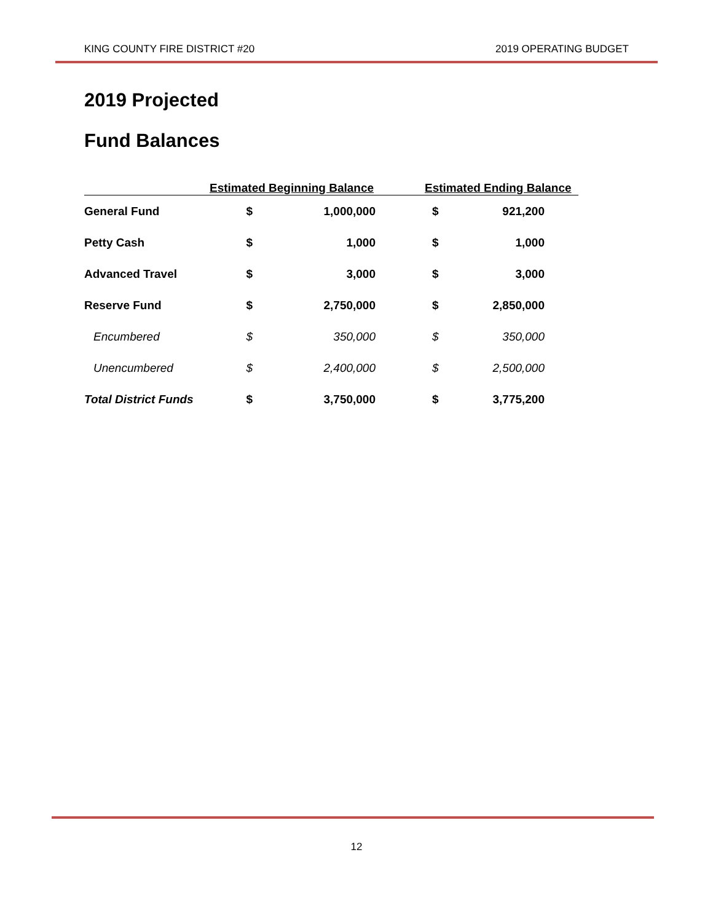KING COUNTY FIRE DISTRICT #20 2019 OPERATING BUDGET
2019 Projected
Fund Balances
| | Estimated Beginning Balance | | Estimated Ending Balance | |
| --- | --- | --- | --- | --- |
| General Fund | $ | 1,000,000 | $ | 921,200 |
| Petty Cash | $ | 1,000 | $ | 1,000 |
| Advanced Travel | $ | 3,000 | $ | 3,000 |
| Reserve Fund | $ | 2,750,000 | $ | 2,850,000 |
| Encumbered | $ | 350,000 | $ | 350,000 |
| Unencumbered | $ | 2,400,000 | $ | 2,500,000 |
| Total District Funds | $ | 3,750,000 | $ | 3,775,200 |
12